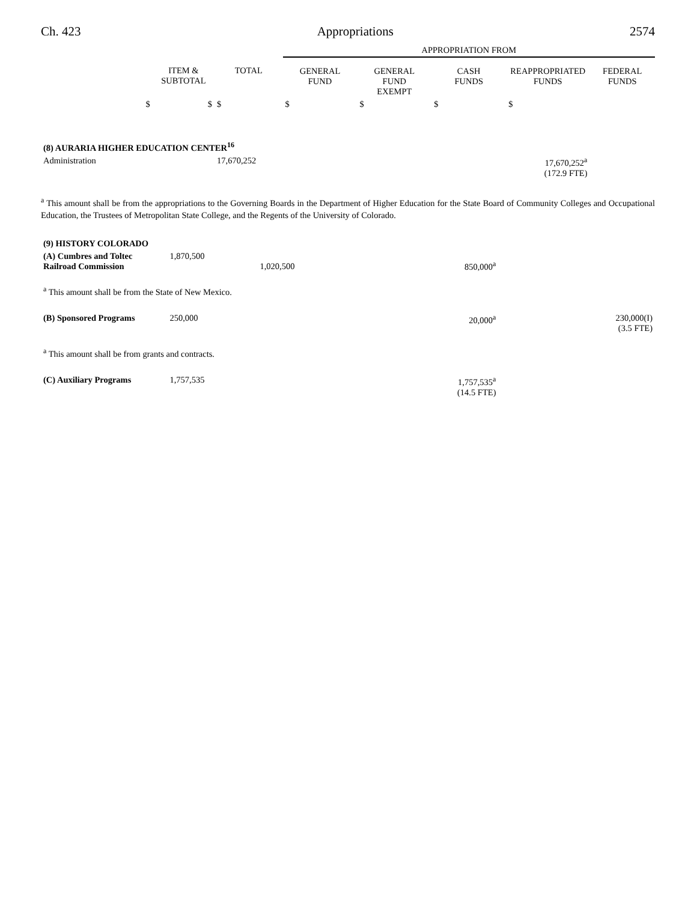Ch. 423 Appropriations 2574
| | | | APPROPRIATION FROM | | | | |
| --- | --- | --- | --- | --- | --- | --- | --- |
| | ITEM & SUBTOTAL | TOTAL | GENERAL FUND | GENERAL FUND EXEMPT | CASH FUNDS | REAPPROPRIATED FUNDS | FEDERAL FUNDS |
| $ | $ | $ | $ | $ | $ | $ | |
| (8) AURARIA HIGHER EDUCATION CENTER<sup>16</sup> | | | | | | | |
| Administration | | 17,670,252 | | | | 17,670,252<sup>a</sup> (172.9 FTE) | |
<sup>a</sup> This amount shall be from the appropriations to the Governing Boards in the Department of Higher Education for the State Board of Community Colleges and Occupational Education, the Trustees of Metropolitan State College, and the Regents of the University of Colorado.
| (9) HISTORY COLORADO | | | | |
| (A) Cumbres and Toltec Railroad Commission | 1,870,500 1,020,500 | 850,000<sup>a</sup> | | |
| <sup>a</sup> This amount shall be from the State of New Mexico. | | | | |
| (B) Sponsored Programs | 250,000 | 20,000<sup>a</sup> | | 230,000(I) (3.5 FTE) |
| <sup>a</sup> This amount shall be from grants and contracts. | | | | |
| (C) Auxiliary Programs | 1,757,535 | 1,757,535<sup>a</sup> (14.5 FTE) | | |